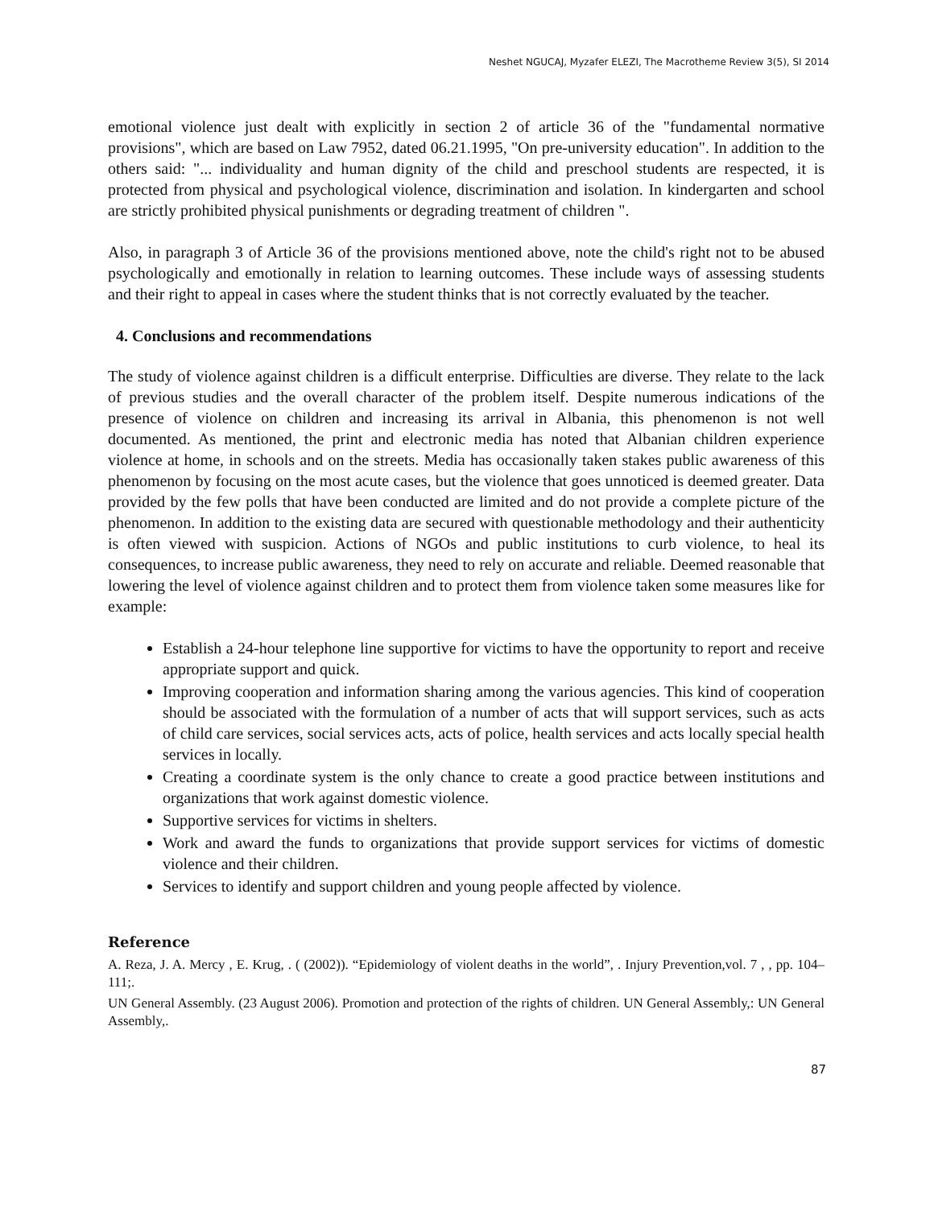Neshet NGUCAJ, Myzafer ELEZI, The Macrotheme Review 3(5), SI 2014
emotional violence just dealt with explicitly in section 2 of article 36 of the "fundamental normative provisions", which are based on Law 7952, dated 06.21.1995, "On pre-university education". In addition to the others said: "... individuality and human dignity of the child and preschool students are respected, it is protected from physical and psychological violence, discrimination and isolation. In kindergarten and school are strictly prohibited physical punishments or degrading treatment of children ".
Also, in paragraph 3 of Article 36 of the provisions mentioned above, note the child's right not to be abused psychologically and emotionally in relation to learning outcomes. These include ways of assessing students and their right to appeal in cases where the student thinks that is not correctly evaluated by the teacher.
4. Conclusions and recommendations
The study of violence against children is a difficult enterprise. Difficulties are diverse. They relate to the lack of previous studies and the overall character of the problem itself. Despite numerous indications of the presence of violence on children and increasing its arrival in Albania, this phenomenon is not well documented. As mentioned, the print and electronic media has noted that Albanian children experience violence at home, in schools and on the streets. Media has occasionally taken stakes public awareness of this phenomenon by focusing on the most acute cases, but the violence that goes unnoticed is deemed greater. Data provided by the few polls that have been conducted are limited and do not provide a complete picture of the phenomenon. In addition to the existing data are secured with questionable methodology and their authenticity is often viewed with suspicion. Actions of NGOs and public institutions to curb violence, to heal its consequences, to increase public awareness, they need to rely on accurate and reliable. Deemed reasonable that lowering the level of violence against children and to protect them from violence taken some measures like for example:
Establish a 24-hour telephone line supportive for victims to have the opportunity to report and receive appropriate support and quick.
Improving cooperation and information sharing among the various agencies. This kind of cooperation should be associated with the formulation of a number of acts that will support services, such as acts of child care services, social services acts, acts of police, health services and acts locally special health services in locally.
Creating a coordinate system is the only chance to create a good practice between institutions and organizations that work against domestic violence.
Supportive services for victims in shelters.
Work and award the funds to organizations that provide support services for victims of domestic violence and their children.
Services to identify and support children and young people affected by violence.
Reference
A. Reza, J. A. Mercy , E. Krug, . ( (2002)). “Epidemiology of violent deaths in the world”, . Injury Prevention,vol. 7 , , pp. 104–111;.
UN General Assembly. (23 August 2006). Promotion and protection of the rights of children. UN General Assembly,: UN General Assembly,.
87